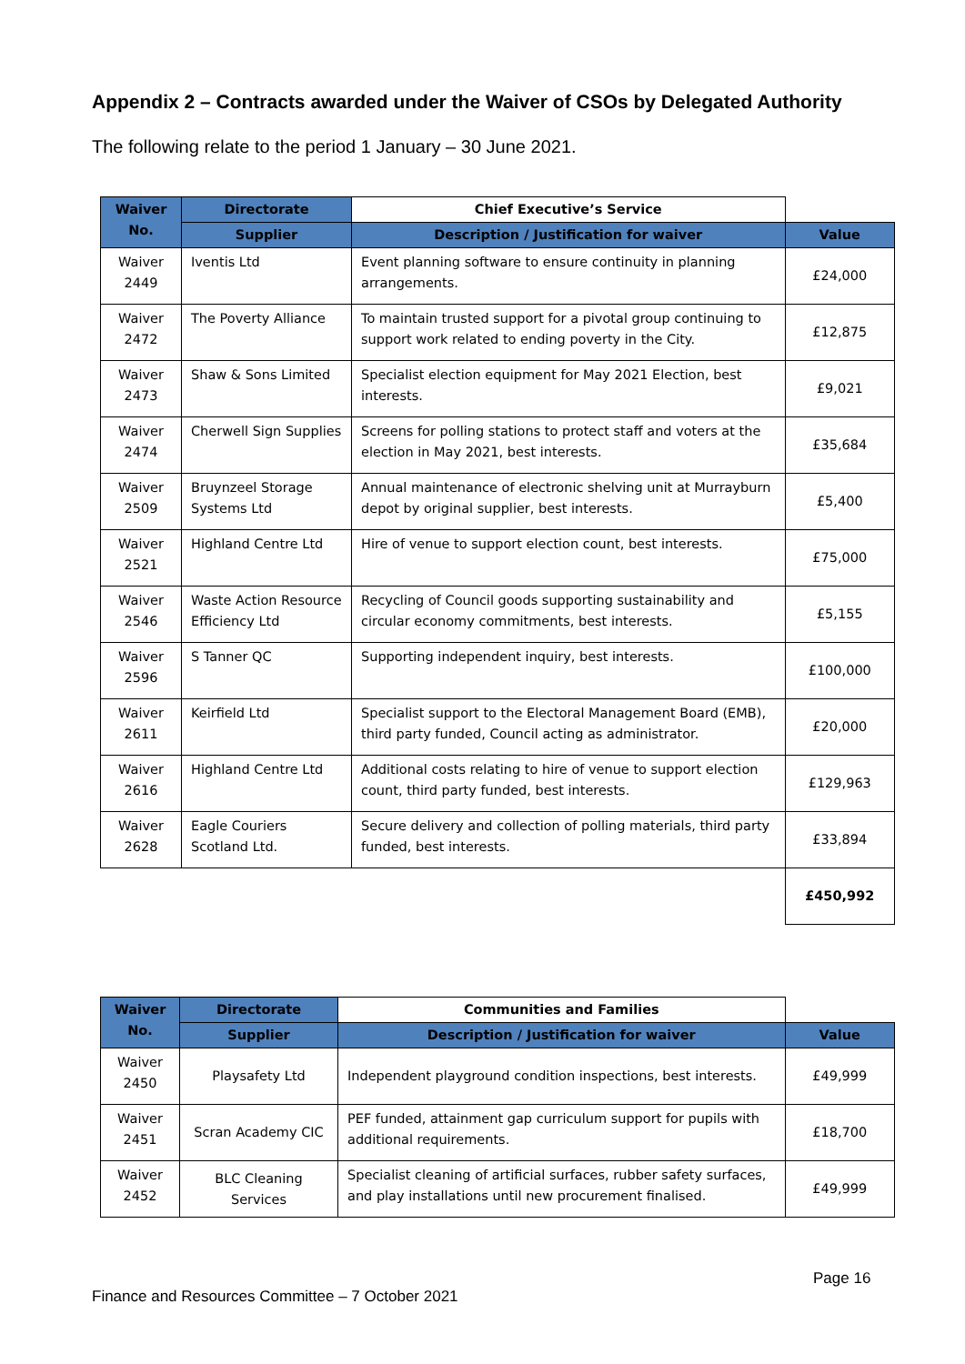Appendix 2 – Contracts awarded under the Waiver of CSOs by Delegated Authority
The following relate to the period 1 January – 30 June 2021.
| Waiver No. | Directorate | Chief Executive’s Service | |
| --- | --- | --- | --- |
| | Supplier | Description / Justification for waiver | Value |
| Waiver 2449 | Iventis Ltd | Event planning software to ensure continuity in planning arrangements. | £24,000 |
| Waiver 2472 | The Poverty Alliance | To maintain trusted support for a pivotal group continuing to support work related to ending poverty in the City. | £12,875 |
| Waiver 2473 | Shaw & Sons Limited | Specialist election equipment for May 2021 Election, best interests. | £9,021 |
| Waiver 2474 | Cherwell Sign Supplies | Screens for polling stations to protect staff and voters at the election in May 2021, best interests. | £35,684 |
| Waiver 2509 | Bruynzeel Storage Systems Ltd | Annual maintenance of electronic shelving unit at Murrayburn depot by original supplier, best interests. | £5,400 |
| Waiver 2521 | Highland Centre Ltd | Hire of venue to support election count, best interests. | £75,000 |
| Waiver 2546 | Waste Action Resource Efficiency Ltd | Recycling of Council goods supporting sustainability and circular economy commitments, best interests. | £5,155 |
| Waiver 2596 | S Tanner QC | Supporting independent inquiry, best interests. | £100,000 |
| Waiver 2611 | Keirfield Ltd | Specialist support to the Electoral Management Board (EMB), third party funded, Council acting as administrator. | £20,000 |
| Waiver 2616 | Highland Centre Ltd | Additional costs relating to hire of venue to support election count, third party funded, best interests. | £129,963 |
| Waiver 2628 | Eagle Couriers Scotland Ltd. | Secure delivery and collection of polling materials, third party funded, best interests. | £33,894 |
| | | | £450,992 |
| Waiver No. | Directorate | Communities and Families | |
| --- | --- | --- | --- |
| | Supplier | Description / Justification for waiver | Value |
| Waiver 2450 | Playsafety Ltd | Independent playground condition inspections, best interests. | £49,999 |
| Waiver 2451 | Scran Academy CIC | PEF funded, attainment gap curriculum support for pupils with additional requirements. | £18,700 |
| Waiver 2452 | BLC Cleaning Services | Specialist cleaning of artificial surfaces, rubber safety surfaces, and play installations until new procurement finalised. | £49,999 |
Page 16
Finance and Resources Committee – 7 October 2021